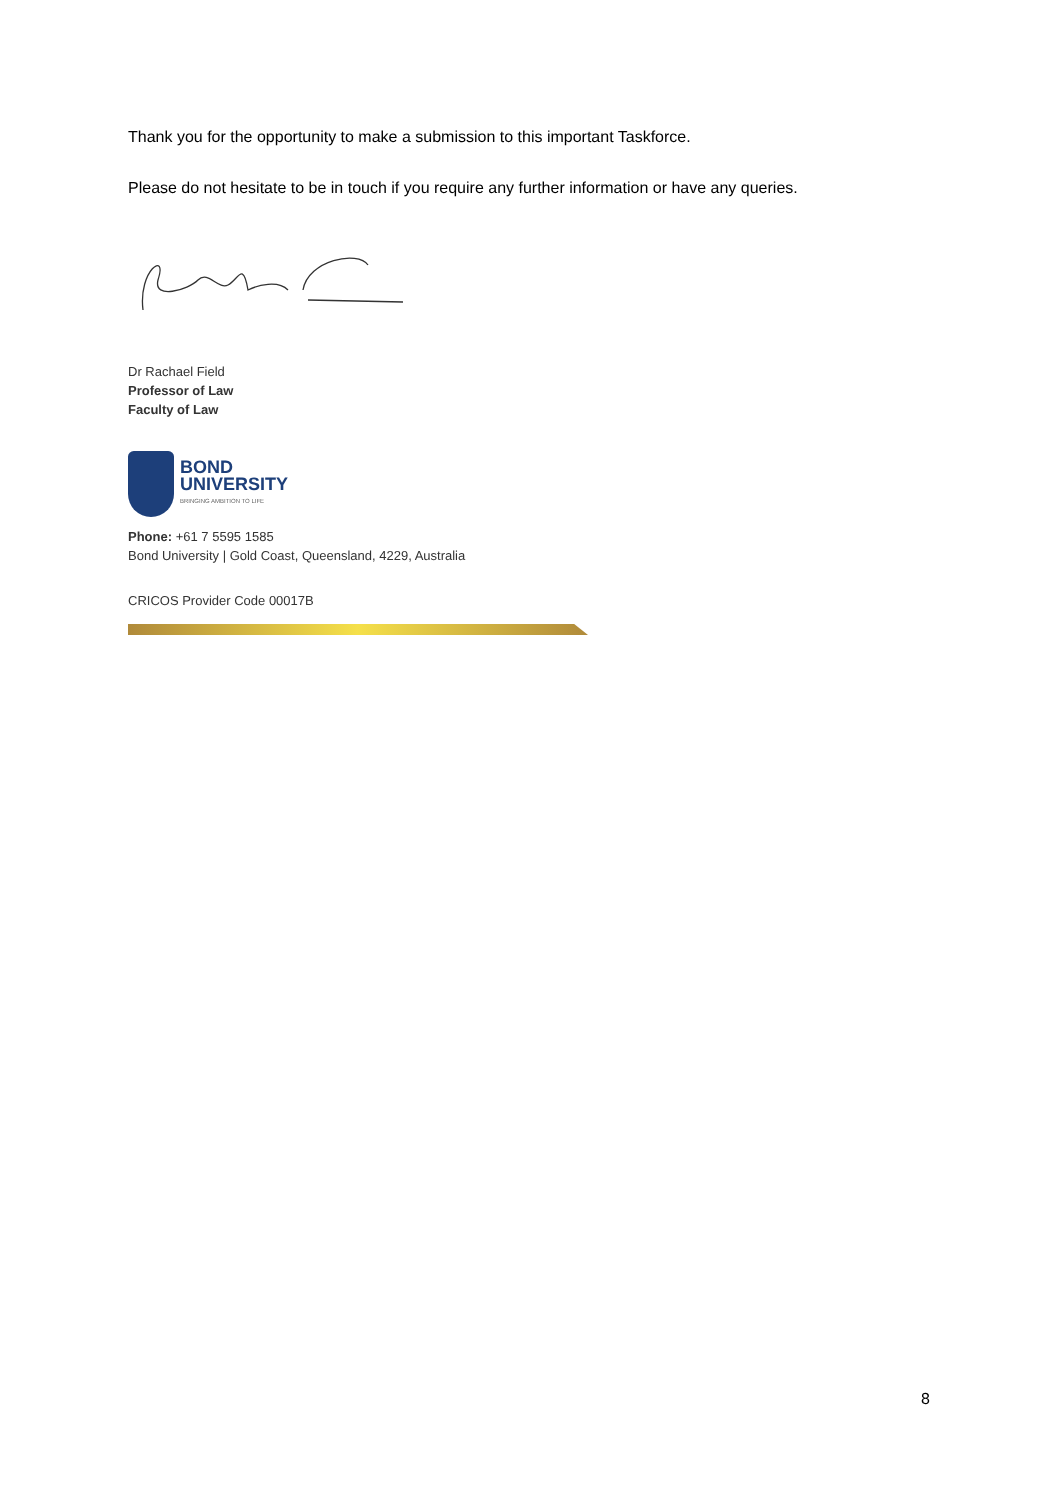Thank you for the opportunity to make a submission to this important Taskforce.
Please do not hesitate to be in touch if you require any further information or have any queries.
Dr Rachael Field
Professor of Law
Faculty of Law
BOND
UNIVERSITY
BRINGING AMBITION TO LIFE
Phone: +61 7 5595 1585
Bond University | Gold Coast, Queensland, 4229, Australia
CRICOS Provider Code 00017B
8